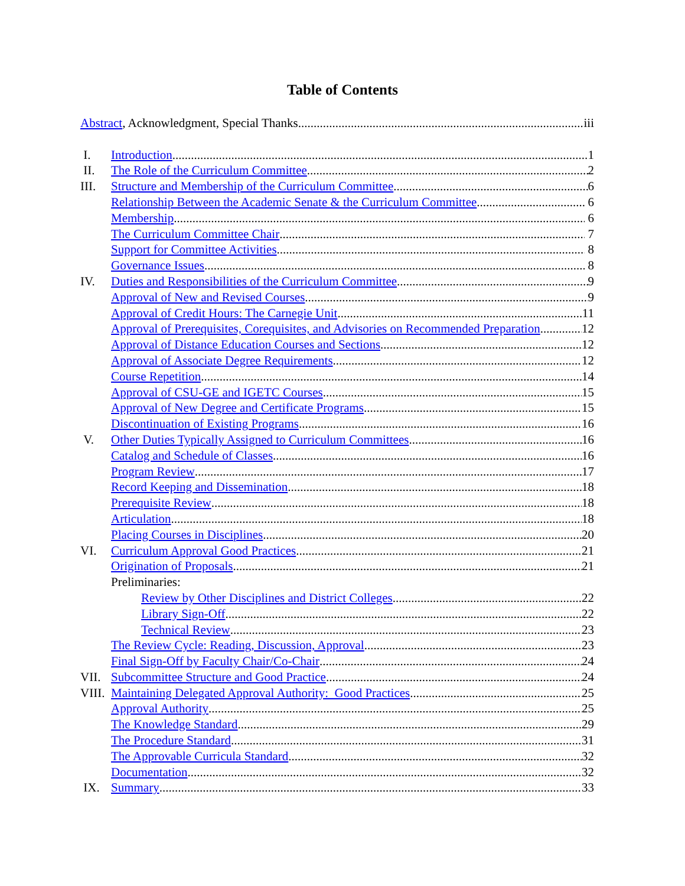Table of Contents
Abstract, Acknowledgment, Special Thanks iii
I. Introduction 1
II. The Role of the Curriculum Committee 2
III. Structure and Membership of the Curriculum Committee 6
Relationship Between the Academic Senate & the Curriculum Committee 6
Membership 6
The Curriculum Committee Chair 7
Support for Committee Activities 8
Governance Issues 8
IV. Duties and Responsibilities of the Curriculum Committee 9
Approval of New and Revised Courses 9
Approval of Credit Hours: The Carnegie Unit 11
Approval of Prerequisites, Corequisites, and Advisories on Recommended Preparation 12
Approval of Distance Education Courses and Sections 12
Approval of Associate Degree Requirements 12
Course Repetition 14
Approval of CSU-GE and IGETC Courses 15
Approval of New Degree and Certificate Programs 15
Discontinuation of Existing Programs 16
V. Other Duties Typically Assigned to Curriculum Committees 16
Catalog and Schedule of Classes 16
Program Review 17
Record Keeping and Dissemination 18
Prerequisite Review 18
Articulation 18
Placing Courses in Disciplines 20
VI. Curriculum Approval Good Practices 21
Origination of Proposals 21
Preliminaries:
Review by Other Disciplines and District Colleges 22
Library Sign-Off 22
Technical Review 23
The Review Cycle: Reading, Discussion, Approval 23
Final Sign-Off by Faculty Chair/Co-Chair 24
VII. Subcommittee Structure and Good Practice 24
VIII. Maintaining Delegated Approval Authority: Good Practices 25
Approval Authority 25
The Knowledge Standard 29
The Procedure Standard 31
The Approvable Curricula Standard 32
Documentation 32
IX. Summary 33